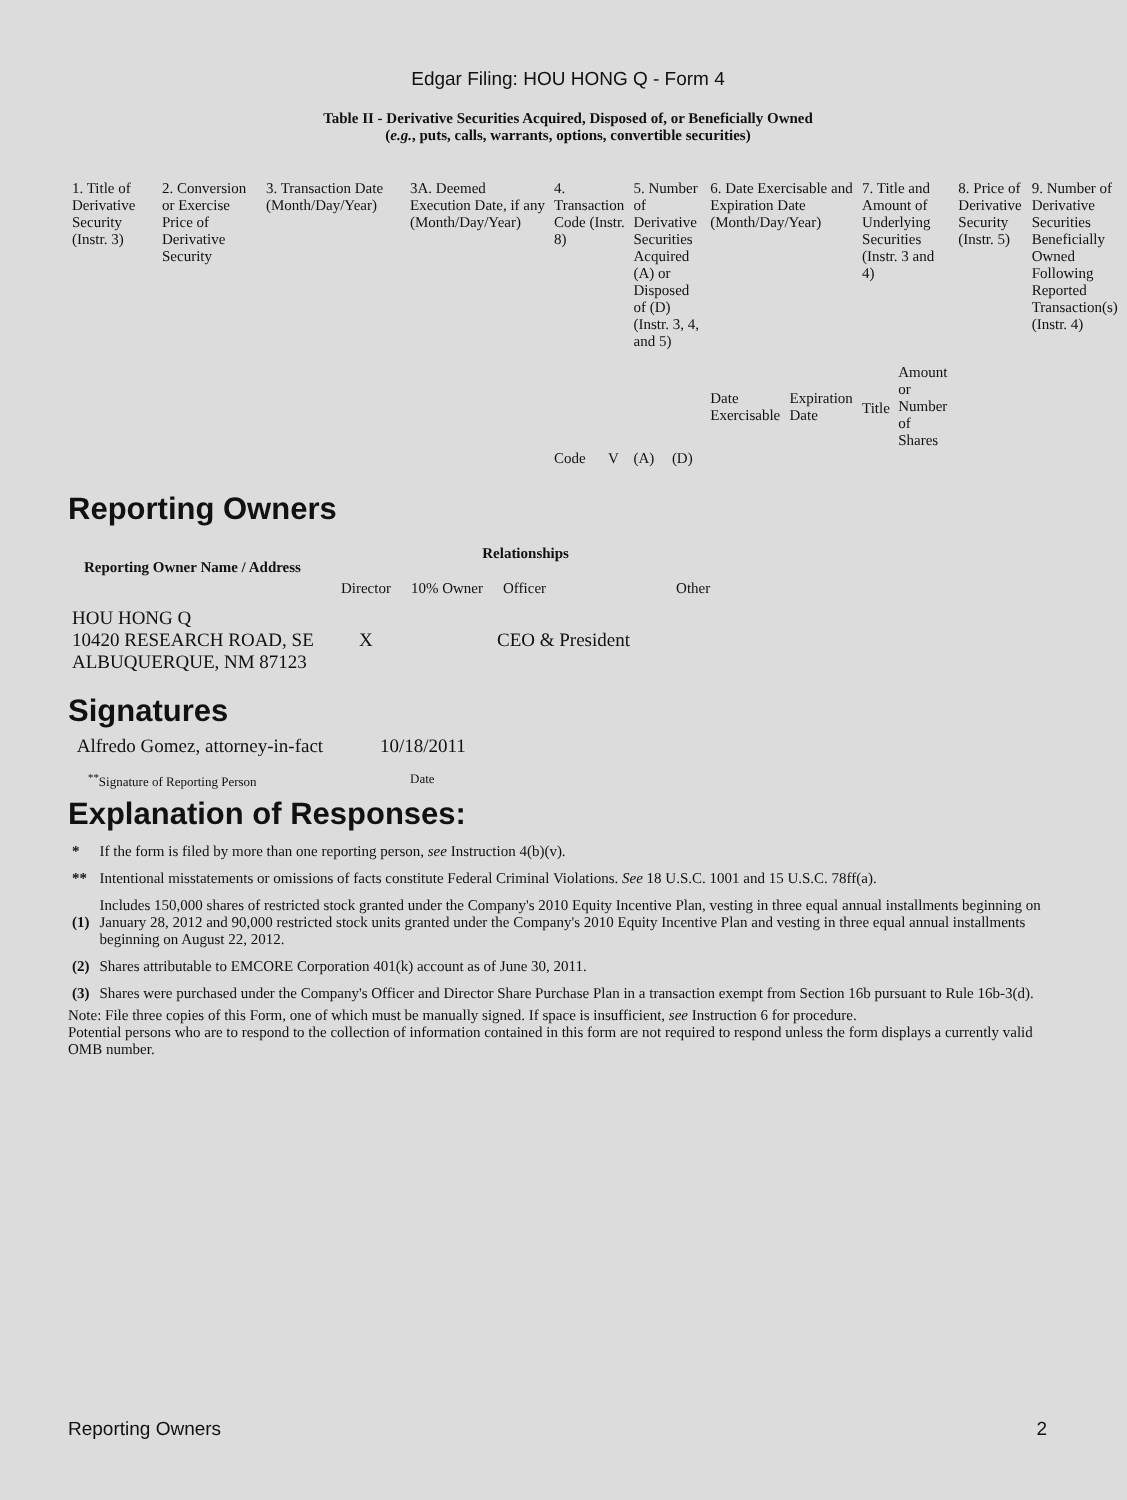Edgar Filing: HOU HONG Q - Form 4
Table II - Derivative Securities Acquired, Disposed of, or Beneficially Owned
(e.g., puts, calls, warrants, options, convertible securities)
| 1. Title of Derivative Security (Instr. 3) | 2. Conversion or Exercise Price of Derivative Security | 3. Transaction Date (Month/Day/Year) | 3A. Deemed Execution Date, if any (Month/Day/Year) | 4. Transaction Code (Instr. 8) | | 5. Number of Derivative Securities Acquired (A) or Disposed of (D) (Instr. 3, 4, and 5) | | 6. Date Exercisable and Expiration Date (Month/Day/Year) | | 7. Title and Amount of Underlying Securities (Instr. 3 and 4) | | 8. Price of Derivative Security (Instr. 5) | 9. Number of Derivative Securities Beneficially Owned Following Reported Transaction(s) (Instr. 4) |
| | | | | Code | V | (A) | (D) | Date Exercisable | Expiration Date | Title | Amount or Number of Shares | | |
Reporting Owners
| Reporting Owner Name / Address | Relationships | | | |
| --- | --- | --- | --- | --- |
| | Director | 10% Owner | Officer | Other |
| HOU HONG Q 10420 RESEARCH ROAD, SE ALBUQUERQUE, NM 87123 | X | | CEO & President | |
Signatures
| Alfredo Gomez, attorney-in-fact | 10/18/2011 |
| <sup>**</sup> Signature of Reporting Person | Date |
Explanation of Responses:
| * | If the form is filed by more than one reporting person, see Instruction 4(b)(v). |
| ** | Intentional misstatements or omissions of facts constitute Federal Criminal Violations. See 18 U.S.C. 1001 and 15 U.S.C. 78ff(a). |
| (1) | Includes 150,000 shares of restricted stock granted under the Company's 2010 Equity Incentive Plan, vesting in three equal annual installments beginning on January 28, 2012 and 90,000 restricted stock units granted under the Company's 2010 Equity Incentive Plan and vesting in three equal annual installments beginning on August 22, 2012. |
| (2) | Shares attributable to EMCORE Corporation 401(k) account as of June 30, 2011. |
| (3) | Shares were purchased under the Company's Officer and Director Share Purchase Plan in a transaction exempt from Section 16b pursuant to Rule 16b-3(d). |
Note: File three copies of this Form, one of which must be manually signed. If space is insufficient, see Instruction 6 for procedure.
Potential persons who are to respond to the collection of information contained in this form are not required to respond unless the form displays a currently valid OMB number.
Reporting Owners 2